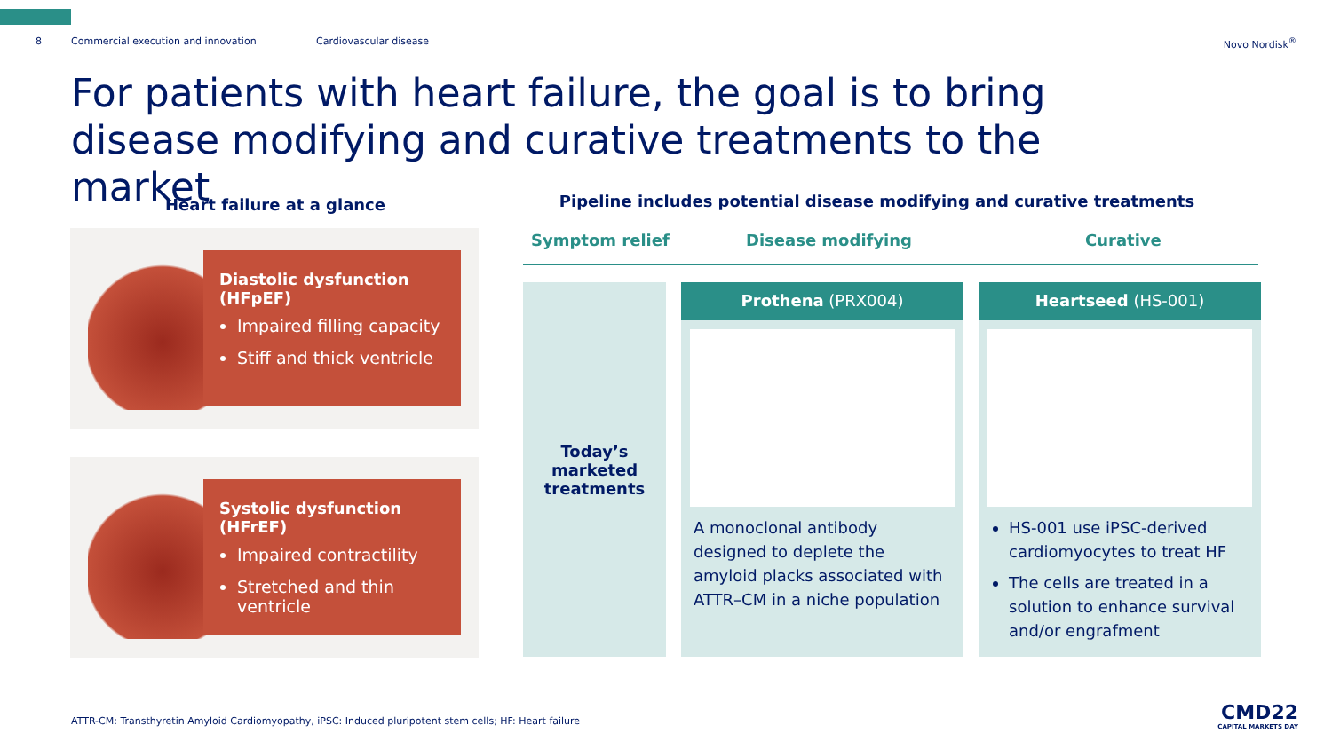8 Commercial execution and innovation Cardiovascular disease Novo Nordisk<sup>®</sup>
For patients with heart failure, the goal is to bring disease modifying and curative treatments to the market
Heart failure at a glance
Diastolic dysfunction (HFpEF)
Impaired filling capacity
Stiff and thick ventricle
Systolic dysfunction (HFrEF)
Impaired contractility
Stretched and thin ventricle
Pipeline includes potential disease modifying and curative treatments
Symptom relief Disease modifying Curative
Today’s marketed treatments
Prothena (PRX004)
A monoclonal antibody designed to deplete the amyloid placks associated with ATTR–CM in a niche population
Heartseed (HS-001)
HS-001 use iPSC-derived cardiomyocytes to treat HF
The cells are treated in a solution to enhance survival and/or engrafment
ATTR-CM: Transthyretin Amyloid Cardiomyopathy, iPSC: Induced pluripotent stem cells; HF: Heart failure
CMD22
CAPITAL MARKETS DAY